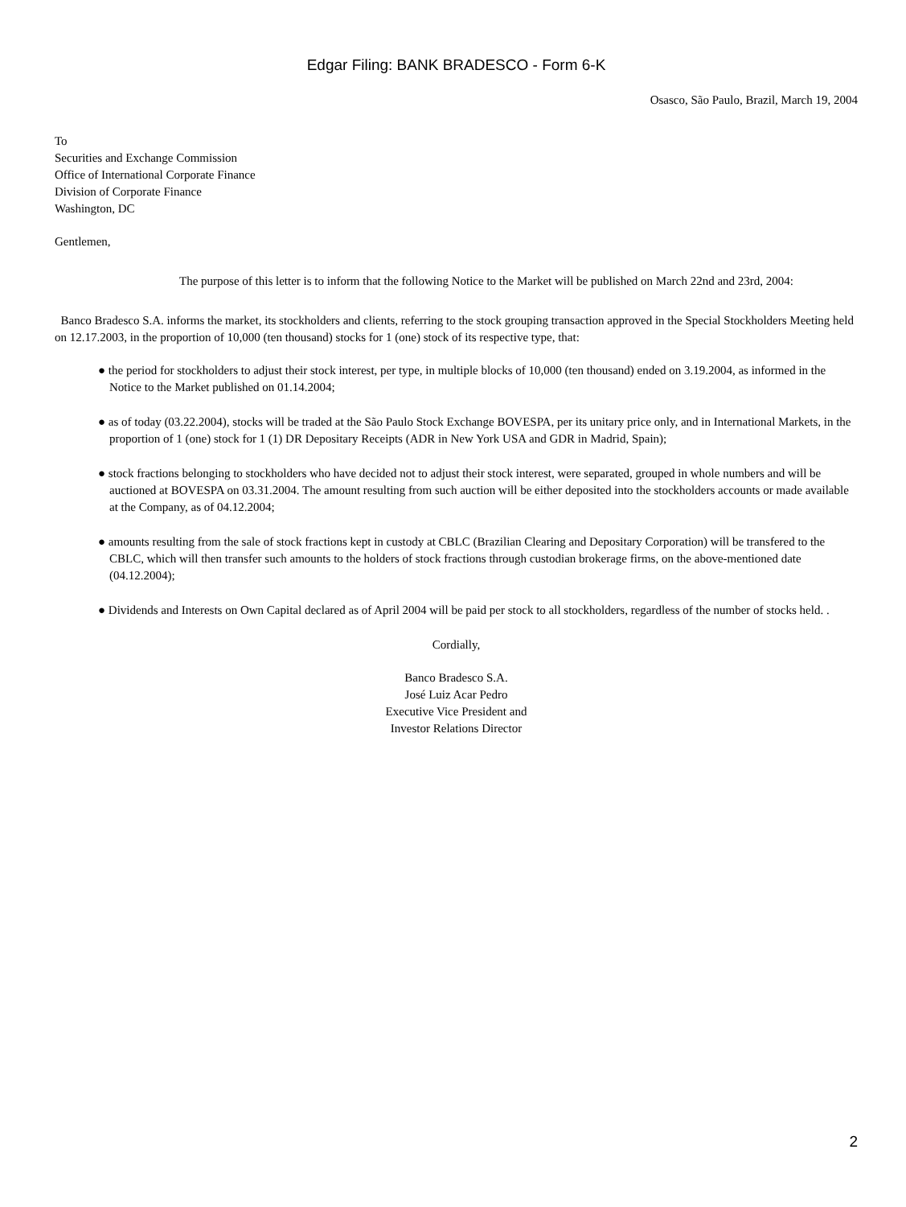Edgar Filing: BANK BRADESCO - Form 6-K
Osasco, São Paulo, Brazil, March 19, 2004
To
Securities and Exchange Commission
Office of International Corporate Finance
Division of Corporate Finance
Washington, DC
Gentlemen,
The purpose of this letter is to inform that the following Notice to the Market will be published on March 22nd and 23rd, 2004:
Banco Bradesco S.A. informs the market, its stockholders and clients, referring to the stock grouping transaction approved in the Special Stockholders Meeting held on 12.17.2003, in the proportion of 10,000 (ten thousand) stocks for 1 (one) stock of its respective type, that:
● the period for stockholders to adjust their stock interest, per type, in multiple blocks of 10,000 (ten thousand) ended on 3.19.2004, as informed in the Notice to the Market published on 01.14.2004;
● as of today (03.22.2004), stocks will be traded at the São Paulo Stock Exchange BOVESPA, per its unitary price only, and in International Markets, in the proportion of 1 (one) stock for 1 (1) DR Depositary Receipts (ADR in New York USA and GDR in Madrid, Spain);
● stock fractions belonging to stockholders who have decided not to adjust their stock interest, were separated, grouped in whole numbers and will be auctioned at BOVESPA on 03.31.2004. The amount resulting from such auction will be either deposited into the stockholders accounts or made available at the Company, as of 04.12.2004;
● amounts resulting from the sale of stock fractions kept in custody at CBLC (Brazilian Clearing and Depositary Corporation) will be transfered to the CBLC, which will then transfer such amounts to the holders of stock fractions through custodian brokerage firms, on the above-mentioned date (04.12.2004);
● Dividends and Interests on Own Capital declared as of April 2004 will be paid per stock to all stockholders, regardless of the number of stocks held. .
Cordially,
Banco Bradesco S.A.
José Luiz Acar Pedro
Executive Vice President and
Investor Relations Director
2